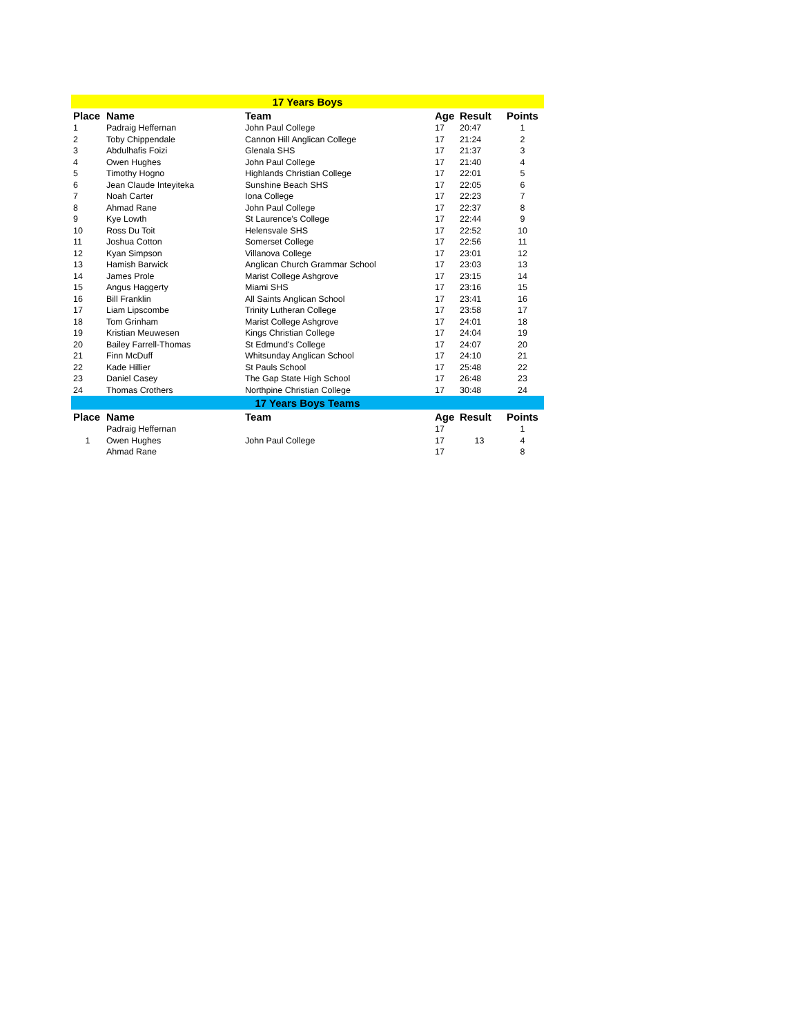| 17 Years Boys | | | | | |
| --- | --- | --- | --- | --- | --- |
| Place | Name | Team | Age | Result | Points |
| 1 | Padraig Heffernan | John Paul College | 17 | 20:47 | 1 |
| 2 | Toby Chippendale | Cannon Hill Anglican College | 17 | 21:24 | 2 |
| 3 | Abdulhafis Foizi | Glenala SHS | 17 | 21:37 | 3 |
| 4 | Owen Hughes | John Paul College | 17 | 21:40 | 4 |
| 5 | Timothy Hogno | Highlands Christian College | 17 | 22:01 | 5 |
| 6 | Jean Claude Inteyiteka | Sunshine Beach SHS | 17 | 22:05 | 6 |
| 7 | Noah Carter | Iona College | 17 | 22:23 | 7 |
| 8 | Ahmad Rane | John Paul College | 17 | 22:37 | 8 |
| 9 | Kye Lowth | St Laurence's College | 17 | 22:44 | 9 |
| 10 | Ross Du Toit | Helensvale SHS | 17 | 22:52 | 10 |
| 11 | Joshua Cotton | Somerset College | 17 | 22:56 | 11 |
| 12 | Kyan Simpson | Villanova College | 17 | 23:01 | 12 |
| 13 | Hamish Barwick | Anglican Church Grammar School | 17 | 23:03 | 13 |
| 14 | James Prole | Marist College Ashgrove | 17 | 23:15 | 14 |
| 15 | Angus Haggerty | Miami SHS | 17 | 23:16 | 15 |
| 16 | Bill Franklin | All Saints Anglican School | 17 | 23:41 | 16 |
| 17 | Liam Lipscombe | Trinity Lutheran College | 17 | 23:58 | 17 |
| 18 | Tom Grinham | Marist College Ashgrove | 17 | 24:01 | 18 |
| 19 | Kristian Meuwesen | Kings Christian College | 17 | 24:04 | 19 |
| 20 | Bailey Farrell-Thomas | St Edmund's College | 17 | 24:07 | 20 |
| 21 | Finn McDuff | Whitsunday Anglican School | 17 | 24:10 | 21 |
| 22 | Kade Hillier | St Pauls School | 17 | 25:48 | 22 |
| 23 | Daniel Casey | The Gap State High School | 17 | 26:48 | 23 |
| 24 | Thomas Crothers | Northpine Christian College | 17 | 30:48 | 24 |
| 17 Years Boys Teams | | | | | |
| Place | Name | Team | Age | Result | Points |
| 1 | Padraig Heffernan | John Paul College | 17 | 13 | 1 |
| | Owen Hughes | | 17 | | 4 |
| | Ahmad Rane | | 17 | | 8 |